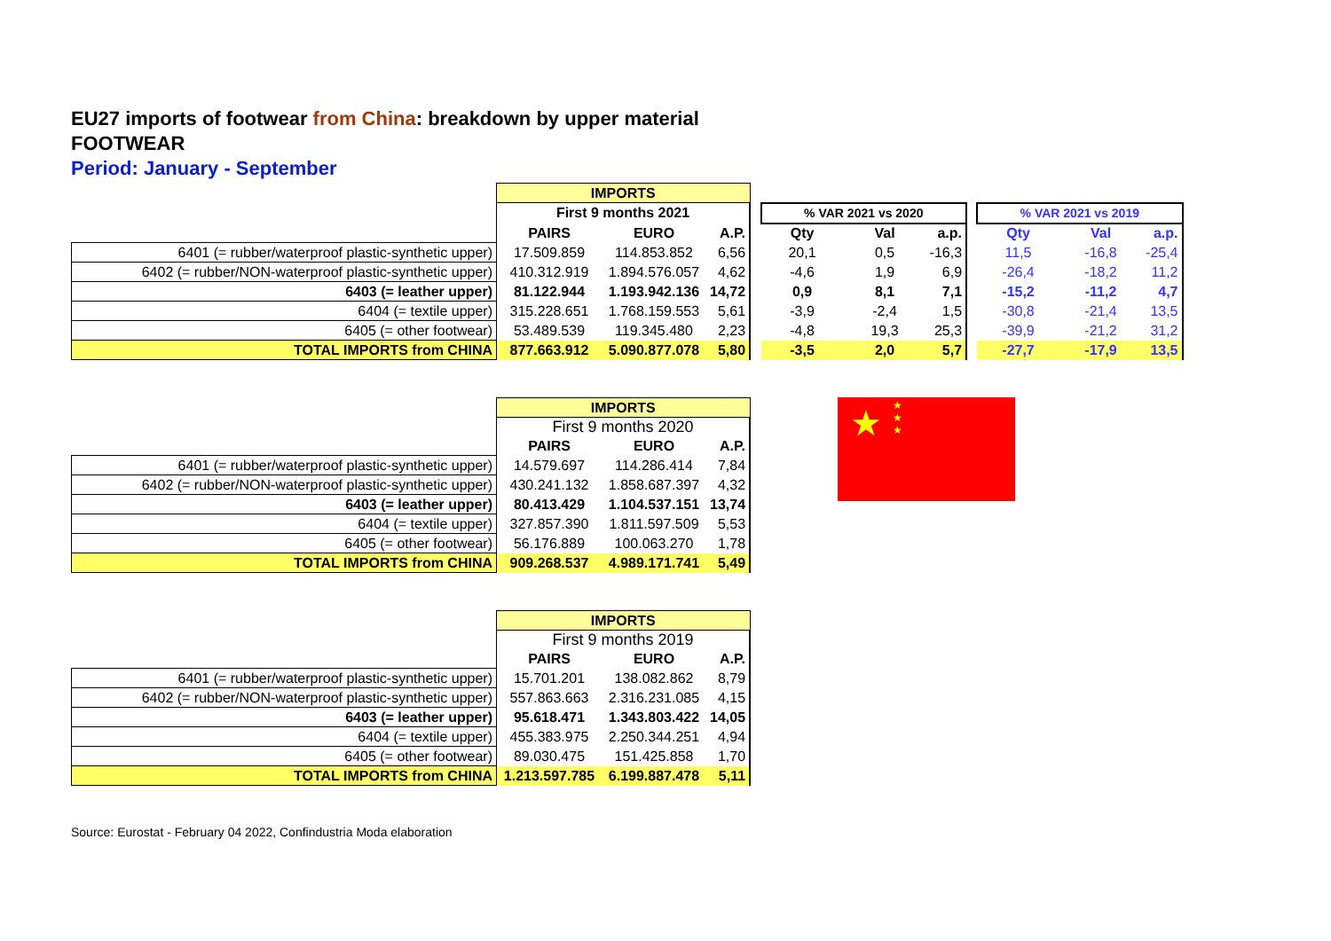EU27 imports of footwear from China: breakdown by upper material
FOOTWEAR
Period: January - September
| | IMPORTS | | | | | | | | | | |
| | First 9 months 2021 | | | | % VAR 2021 vs 2020 | | | | % VAR 2021 vs 2019 | | |
| | PAIRS | EURO | A.P. | | Qty | Val | a.p. | | Qty | Val | a.p. |
| 6401 (= rubber/waterproof plastic-synthetic upper) | 17.509.859 | 114.853.852 | 6,56 | | 20,1 | 0,5 | -16,3 | | 11,5 | -16,8 | -25,4 |
| 6402 (= rubber/NON-waterproof plastic-synthetic upper) | 410.312.919 | 1.894.576.057 | 4,62 | | -4,6 | 1,9 | 6,9 | | -26,4 | -18,2 | 11,2 |
| 6403 (= leather upper) | 81.122.944 | 1.193.942.136 | 14,72 | | 0,9 | 8,1 | 7,1 | | -15,2 | -11,2 | 4,7 |
| 6404 (= textile upper) | 315.228.651 | 1.768.159.553 | 5,61 | | -3,9 | -2,4 | 1,5 | | -30,8 | -21,4 | 13,5 |
| 6405 (= other footwear) | 53.489.539 | 119.345.480 | 2,23 | | -4,8 | 19,3 | 25,3 | | -39,9 | -21,2 | 31,2 |
| TOTAL IMPORTS from CHINA | 877.663.912 | 5.090.877.078 | 5,80 | | -3,5 | 2,0 | 5,7 | | -27,7 | -17,9 | 13,5 |
| | IMPORTS | | |
| | First 9 months 2020 | | |
| | PAIRS | EURO | A.P. |
| 6401 (= rubber/waterproof plastic-synthetic upper) | 14.579.697 | 114.286.414 | 7,84 |
| 6402 (= rubber/NON-waterproof plastic-synthetic upper) | 430.241.132 | 1.858.687.397 | 4,32 |
| 6403 (= leather upper) | 80.413.429 | 1.104.537.151 | 13,74 |
| 6404 (= textile upper) | 327.857.390 | 1.811.597.509 | 5,53 |
| 6405 (= other footwear) | 56.176.889 | 100.063.270 | 1,78 |
| TOTAL IMPORTS from CHINA | 909.268.537 | 4.989.171.741 | 5,49 |
★ ★
★
★
| | IMPORTS | | |
| | First 9 months 2019 | | |
| | PAIRS | EURO | A.P. |
| 6401 (= rubber/waterproof plastic-synthetic upper) | 15.701.201 | 138.082.862 | 8,79 |
| 6402 (= rubber/NON-waterproof plastic-synthetic upper) | 557.863.663 | 2.316.231.085 | 4,15 |
| 6403 (= leather upper) | 95.618.471 | 1.343.803.422 | 14,05 |
| 6404 (= textile upper) | 455.383.975 | 2.250.344.251 | 4,94 |
| 6405 (= other footwear) | 89.030.475 | 151.425.858 | 1,70 |
| TOTAL IMPORTS from CHINA | 1.213.597.785 | 6.199.887.478 | 5,11 |
Source: Eurostat - February 04 2022, Confindustria Moda elaboration